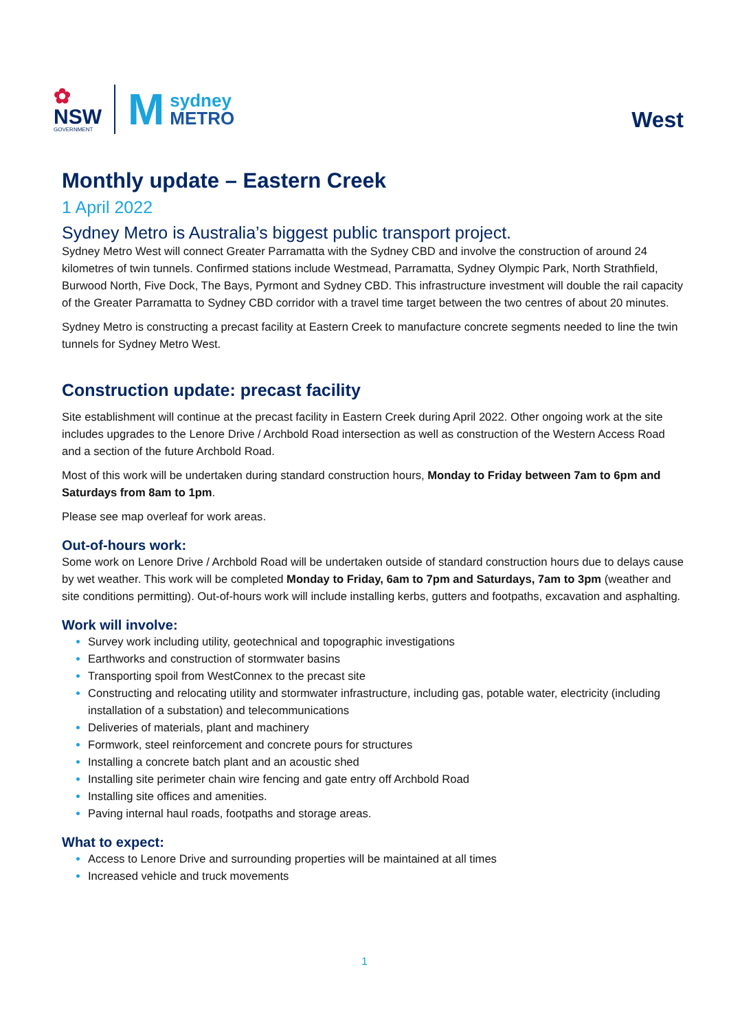✿
NSW
GOVERNMENT
M
sydney
METRO
West
Monthly update – Eastern Creek
1 April 2022
Sydney Metro is Australia’s biggest public transport project.
Sydney Metro West will connect Greater Parramatta with the Sydney CBD and involve the construction of around 24 kilometres of twin tunnels. Confirmed stations include Westmead, Parramatta, Sydney Olympic Park, North Strathfield, Burwood North, Five Dock, The Bays, Pyrmont and Sydney CBD. This infrastructure investment will double the rail capacity of the Greater Parramatta to Sydney CBD corridor with a travel time target between the two centres of about 20 minutes.
Sydney Metro is constructing a precast facility at Eastern Creek to manufacture concrete segments needed to line the twin tunnels for Sydney Metro West.
Construction update: precast facility
Site establishment will continue at the precast facility in Eastern Creek during April 2022. Other ongoing work at the site includes upgrades to the Lenore Drive / Archbold Road intersection as well as construction of the Western Access Road and a section of the future Archbold Road.
Most of this work will be undertaken during standard construction hours, Monday to Friday between 7am to 6pm and Saturdays from 8am to 1pm.
Please see map overleaf for work areas.
Out-of-hours work:
Some work on Lenore Drive / Archbold Road will be undertaken outside of standard construction hours due to delays cause by wet weather. This work will be completed Monday to Friday, 6am to 7pm and Saturdays, 7am to 3pm (weather and site conditions permitting). Out-of-hours work will include installing kerbs, gutters and footpaths, excavation and asphalting.
Work will involve:
Survey work including utility, geotechnical and topographic investigations
Earthworks and construction of stormwater basins
Transporting spoil from WestConnex to the precast site
Constructing and relocating utility and stormwater infrastructure, including gas, potable water, electricity (including installation of a substation) and telecommunications
Deliveries of materials, plant and machinery
Formwork, steel reinforcement and concrete pours for structures
Installing a concrete batch plant and an acoustic shed
Installing site perimeter chain wire fencing and gate entry off Archbold Road
Installing site offices and amenities.
Paving internal haul roads, footpaths and storage areas.
What to expect:
Access to Lenore Drive and surrounding properties will be maintained at all times
Increased vehicle and truck movements
1